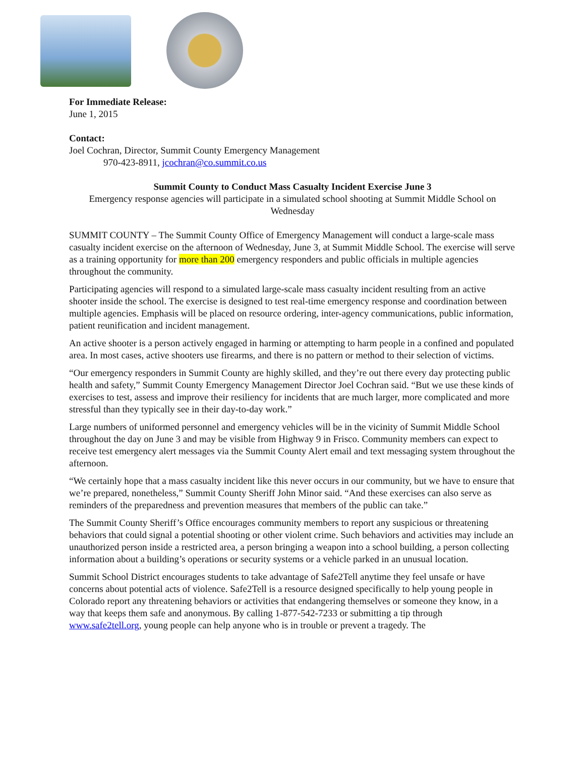For Immediate Release:
June 1, 2015
Contact:
Joel Cochran, Director, Summit County Emergency Management
970-423-8911, jcochran@co.summit.co.us
Summit County to Conduct Mass Casualty Incident Exercise June 3
Emergency response agencies will participate in a simulated school shooting at Summit Middle School on Wednesday
SUMMIT COUNTY – The Summit County Office of Emergency Management will conduct a large-scale mass casualty incident exercise on the afternoon of Wednesday, June 3, at Summit Middle School. The exercise will serve as a training opportunity for more than 200 emergency responders and public officials in multiple agencies throughout the community.
Participating agencies will respond to a simulated large-scale mass casualty incident resulting from an active shooter inside the school. The exercise is designed to test real-time emergency response and coordination between multiple agencies. Emphasis will be placed on resource ordering, inter-agency communications, public information, patient reunification and incident management.
An active shooter is a person actively engaged in harming or attempting to harm people in a confined and populated area. In most cases, active shooters use firearms, and there is no pattern or method to their selection of victims.
“Our emergency responders in Summit County are highly skilled, and they’re out there every day protecting public health and safety,” Summit County Emergency Management Director Joel Cochran said. “But we use these kinds of exercises to test, assess and improve their resiliency for incidents that are much larger, more complicated and more stressful than they typically see in their day-to-day work.”
Large numbers of uniformed personnel and emergency vehicles will be in the vicinity of Summit Middle School throughout the day on June 3 and may be visible from Highway 9 in Frisco. Community members can expect to receive test emergency alert messages via the Summit County Alert email and text messaging system throughout the afternoon.
“We certainly hope that a mass casualty incident like this never occurs in our community, but we have to ensure that we’re prepared, nonetheless,” Summit County Sheriff John Minor said. “And these exercises can also serve as reminders of the preparedness and prevention measures that members of the public can take.”
The Summit County Sheriff’s Office encourages community members to report any suspicious or threatening behaviors that could signal a potential shooting or other violent crime. Such behaviors and activities may include an unauthorized person inside a restricted area, a person bringing a weapon into a school building, a person collecting information about a building’s operations or security systems or a vehicle parked in an unusual location.
Summit School District encourages students to take advantage of Safe2Tell anytime they feel unsafe or have concerns about potential acts of violence. Safe2Tell is a resource designed specifically to help young people in Colorado report any threatening behaviors or activities that endangering themselves or someone they know, in a way that keeps them safe and anonymous. By calling 1-877-542-7233 or submitting a tip through www.safe2tell.org, young people can help anyone who is in trouble or prevent a tragedy. The